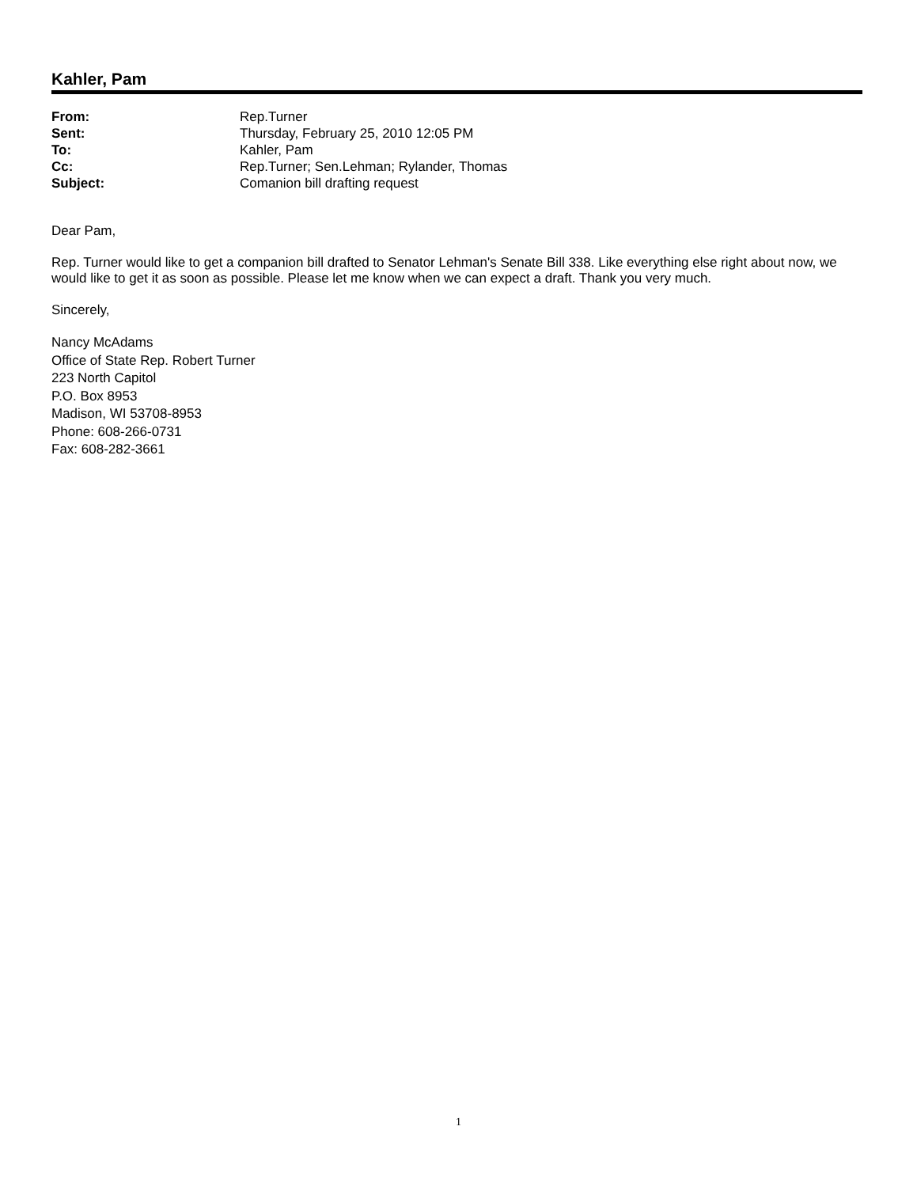Kahler, Pam
| From: | Rep.Turner |
| Sent: | Thursday, February 25, 2010 12:05 PM |
| To: | Kahler, Pam |
| Cc: | Rep.Turner; Sen.Lehman; Rylander, Thomas |
| Subject: | Comanion bill drafting request |
Dear Pam,
Rep. Turner would like to get a companion bill drafted to Senator Lehman's Senate Bill 338. Like everything else right about now, we would like to get it as soon as possible. Please let me know when we can expect a draft. Thank you very much.
Sincerely,
Nancy McAdams
Office of State Rep. Robert Turner
223 North Capitol
P.O. Box 8953
Madison, WI 53708-8953
Phone: 608-266-0731
Fax: 608-282-3661
1